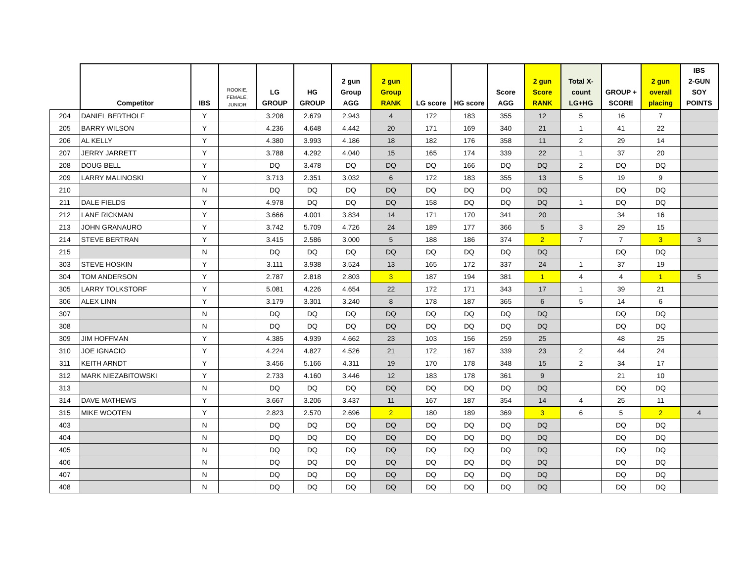| | Competitor | IBS | ROOKIE, FEMALE, JUNIOR | LG GROUP | HG GROUP | 2 gun Group AGG | 2 gun Group RANK | LG score | HG score | Score AGG | 2 gun Score RANK | Total X- count LG+HG | GROUP + SCORE | 2 gun overall placing | IBS 2-GUN SOY POINTS |
| --- | --- | --- | --- | --- | --- | --- | --- | --- | --- | --- | --- | --- | --- | --- | --- |
| 204 | DANIEL BERTHOLF | Y | | 3.208 | 2.679 | 2.943 | 4 | 172 | 183 | 355 | 12 | 5 | 16 | 7 | |
| 205 | BARRY WILSON | Y | | 4.236 | 4.648 | 4.442 | 20 | 171 | 169 | 340 | 21 | 1 | 41 | 22 | |
| 206 | AL KELLY | Y | | 4.380 | 3.993 | 4.186 | 18 | 182 | 176 | 358 | 11 | 2 | 29 | 14 | |
| 207 | JERRY JARRETT | Y | | 3.788 | 4.292 | 4.040 | 15 | 165 | 174 | 339 | 22 | 1 | 37 | 20 | |
| 208 | DOUG BELL | Y | | DQ | 3.478 | DQ | DQ | DQ | 166 | DQ | DQ | 2 | DQ | DQ | |
| 209 | LARRY MALINOSKI | Y | | 3.713 | 2.351 | 3.032 | 6 | 172 | 183 | 355 | 13 | 5 | 19 | 9 | |
| 210 | | N | | DQ | DQ | DQ | DQ | DQ | DQ | DQ | DQ | | DQ | DQ | |
| 211 | DALE FIELDS | Y | | 4.978 | DQ | DQ | DQ | 158 | DQ | DQ | DQ | 1 | DQ | DQ | |
| 212 | LANE RICKMAN | Y | | 3.666 | 4.001 | 3.834 | 14 | 171 | 170 | 341 | 20 | | 34 | 16 | |
| 213 | JOHN GRANAURO | Y | | 3.742 | 5.709 | 4.726 | 24 | 189 | 177 | 366 | 5 | 3 | 29 | 15 | |
| 214 | STEVE BERTRAN | Y | | 3.415 | 2.586 | 3.000 | 5 | 188 | 186 | 374 | 2 | 7 | 7 | 3 | 3 |
| 215 | | N | | DQ | DQ | DQ | DQ | DQ | DQ | DQ | DQ | | DQ | DQ | |
| 303 | STEVE HOSKIN | Y | | 3.111 | 3.938 | 3.524 | 13 | 165 | 172 | 337 | 24 | 1 | 37 | 19 | |
| 304 | TOM ANDERSON | Y | | 2.787 | 2.818 | 2.803 | 3 | 187 | 194 | 381 | 1 | 4 | 4 | 1 | 5 |
| 305 | LARRY TOLKSTORF | Y | | 5.081 | 4.226 | 4.654 | 22 | 172 | 171 | 343 | 17 | 1 | 39 | 21 | |
| 306 | ALEX LINN | Y | | 3.179 | 3.301 | 3.240 | 8 | 178 | 187 | 365 | 6 | 5 | 14 | 6 | |
| 307 | | N | | DQ | DQ | DQ | DQ | DQ | DQ | DQ | DQ | | DQ | DQ | |
| 308 | | N | | DQ | DQ | DQ | DQ | DQ | DQ | DQ | DQ | | DQ | DQ | |
| 309 | JIM HOFFMAN | Y | | 4.385 | 4.939 | 4.662 | 23 | 103 | 156 | 259 | 25 | | 48 | 25 | |
| 310 | JOE IGNACIO | Y | | 4.224 | 4.827 | 4.526 | 21 | 172 | 167 | 339 | 23 | 2 | 44 | 24 | |
| 311 | KEITH ARNDT | Y | | 3.456 | 5.166 | 4.311 | 19 | 170 | 178 | 348 | 15 | 2 | 34 | 17 | |
| 312 | MARK NIEZABITOWSKI | Y | | 2.733 | 4.160 | 3.446 | 12 | 183 | 178 | 361 | 9 | | 21 | 10 | |
| 313 | | N | | DQ | DQ | DQ | DQ | DQ | DQ | DQ | DQ | | DQ | DQ | |
| 314 | DAVE MATHEWS | Y | | 3.667 | 3.206 | 3.437 | 11 | 167 | 187 | 354 | 14 | 4 | 25 | 11 | |
| 315 | MIKE WOOTEN | Y | | 2.823 | 2.570 | 2.696 | 2 | 180 | 189 | 369 | 3 | 6 | 5 | 2 | 4 |
| 403 | | N | | DQ | DQ | DQ | DQ | DQ | DQ | DQ | DQ | | DQ | DQ | |
| 404 | | N | | DQ | DQ | DQ | DQ | DQ | DQ | DQ | DQ | | DQ | DQ | |
| 405 | | N | | DQ | DQ | DQ | DQ | DQ | DQ | DQ | DQ | | DQ | DQ | |
| 406 | | N | | DQ | DQ | DQ | DQ | DQ | DQ | DQ | DQ | | DQ | DQ | |
| 407 | | N | | DQ | DQ | DQ | DQ | DQ | DQ | DQ | DQ | | DQ | DQ | |
| 408 | | N | | DQ | DQ | DQ | DQ | DQ | DQ | DQ | DQ | | DQ | DQ | |